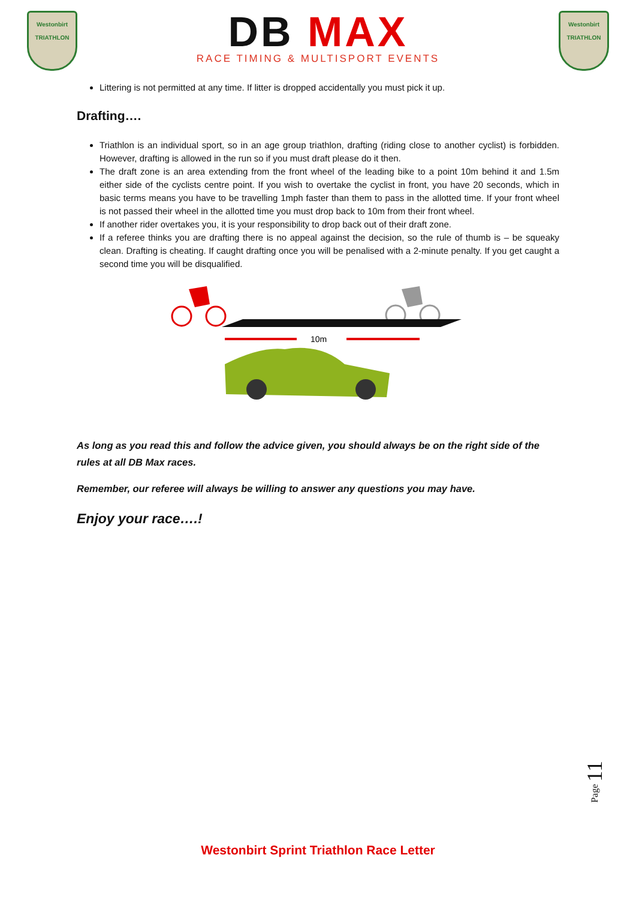Westonbirt
TRIATHLON
DB MAX
RACE TIMING & MULTISPORT EVENTS
Westonbirt
TRIATHLON
Littering is not permitted at any time. If litter is dropped accidentally you must pick it up.
Drafting….
Triathlon is an individual sport, so in an age group triathlon, drafting (riding close to another cyclist) is forbidden. However, drafting is allowed in the run so if you must draft please do it then.
The draft zone is an area extending from the front wheel of the leading bike to a point 10m behind it and 1.5m either side of the cyclists centre point. If you wish to overtake the cyclist in front, you have 20 seconds, which in basic terms means you have to be travelling 1mph faster than them to pass in the allotted time. If your front wheel is not passed their wheel in the allotted time you must drop back to 10m from their front wheel.
If another rider overtakes you, it is your responsibility to drop back out of their draft zone.
If a referee thinks you are drafting there is no appeal against the decision, so the rule of thumb is – be squeaky clean. Drafting is cheating. If caught drafting once you will be penalised with a 2-minute penalty. If you get caught a second time you will be disqualified.
10m
As long as you read this and follow the advice given, you should always be on the right side of the rules at all DB Max races.
Remember, our referee will always be willing to answer any questions you may have.
Enjoy your race….!
Page 11
Westonbirt Sprint Triathlon Race Letter